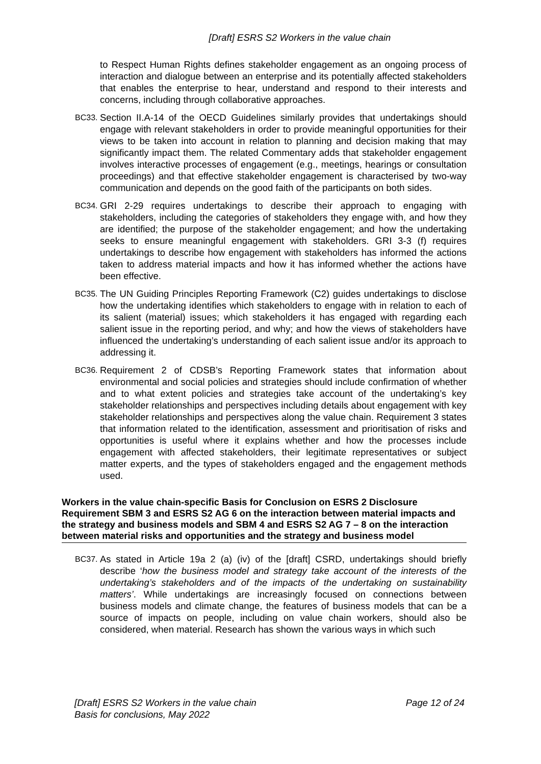[Draft] ESRS S2 Workers in the value chain
to Respect Human Rights defines stakeholder engagement as an ongoing process of interaction and dialogue between an enterprise and its potentially affected stakeholders that enables the enterprise to hear, understand and respond to their interests and concerns, including through collaborative approaches.
BC33. Section II.A-14 of the OECD Guidelines similarly provides that undertakings should engage with relevant stakeholders in order to provide meaningful opportunities for their views to be taken into account in relation to planning and decision making that may significantly impact them. The related Commentary adds that stakeholder engagement involves interactive processes of engagement (e.g., meetings, hearings or consultation proceedings) and that effective stakeholder engagement is characterised by two-way communication and depends on the good faith of the participants on both sides.
BC34. GRI 2-29 requires undertakings to describe their approach to engaging with stakeholders, including the categories of stakeholders they engage with, and how they are identified; the purpose of the stakeholder engagement; and how the undertaking seeks to ensure meaningful engagement with stakeholders. GRI 3-3 (f) requires undertakings to describe how engagement with stakeholders has informed the actions taken to address material impacts and how it has informed whether the actions have been effective.
BC35. The UN Guiding Principles Reporting Framework (C2) guides undertakings to disclose how the undertaking identifies which stakeholders to engage with in relation to each of its salient (material) issues; which stakeholders it has engaged with regarding each salient issue in the reporting period, and why; and how the views of stakeholders have influenced the undertaking’s understanding of each salient issue and/or its approach to addressing it.
BC36. Requirement 2 of CDSB’s Reporting Framework states that information about environmental and social policies and strategies should include confirmation of whether and to what extent policies and strategies take account of the undertaking’s key stakeholder relationships and perspectives including details about engagement with key stakeholder relationships and perspectives along the value chain. Requirement 3 states that information related to the identification, assessment and prioritisation of risks and opportunities is useful where it explains whether and how the processes include engagement with affected stakeholders, their legitimate representatives or subject matter experts, and the types of stakeholders engaged and the engagement methods used.
Workers in the value chain-specific Basis for Conclusion on ESRS 2 Disclosure Requirement SBM 3 and ESRS S2 AG 6 on the interaction between material impacts and the strategy and business models and SBM 4 and ESRS S2 AG 7 – 8 on the interaction between material risks and opportunities and the strategy and business model
BC37. As stated in Article 19a 2 (a) (iv) of the [draft] CSRD, undertakings should briefly describe ‘how the business model and strategy take account of the interests of the undertaking’s stakeholders and of the impacts of the undertaking on sustainability matters’. While undertakings are increasingly focused on connections between business models and climate change, the features of business models that can be a source of impacts on people, including on value chain workers, should also be considered, when material. Research has shown the various ways in which such
[Draft] ESRS S2 Workers in the value chain
Basis for conclusions, May 2022 Page 12 of 24